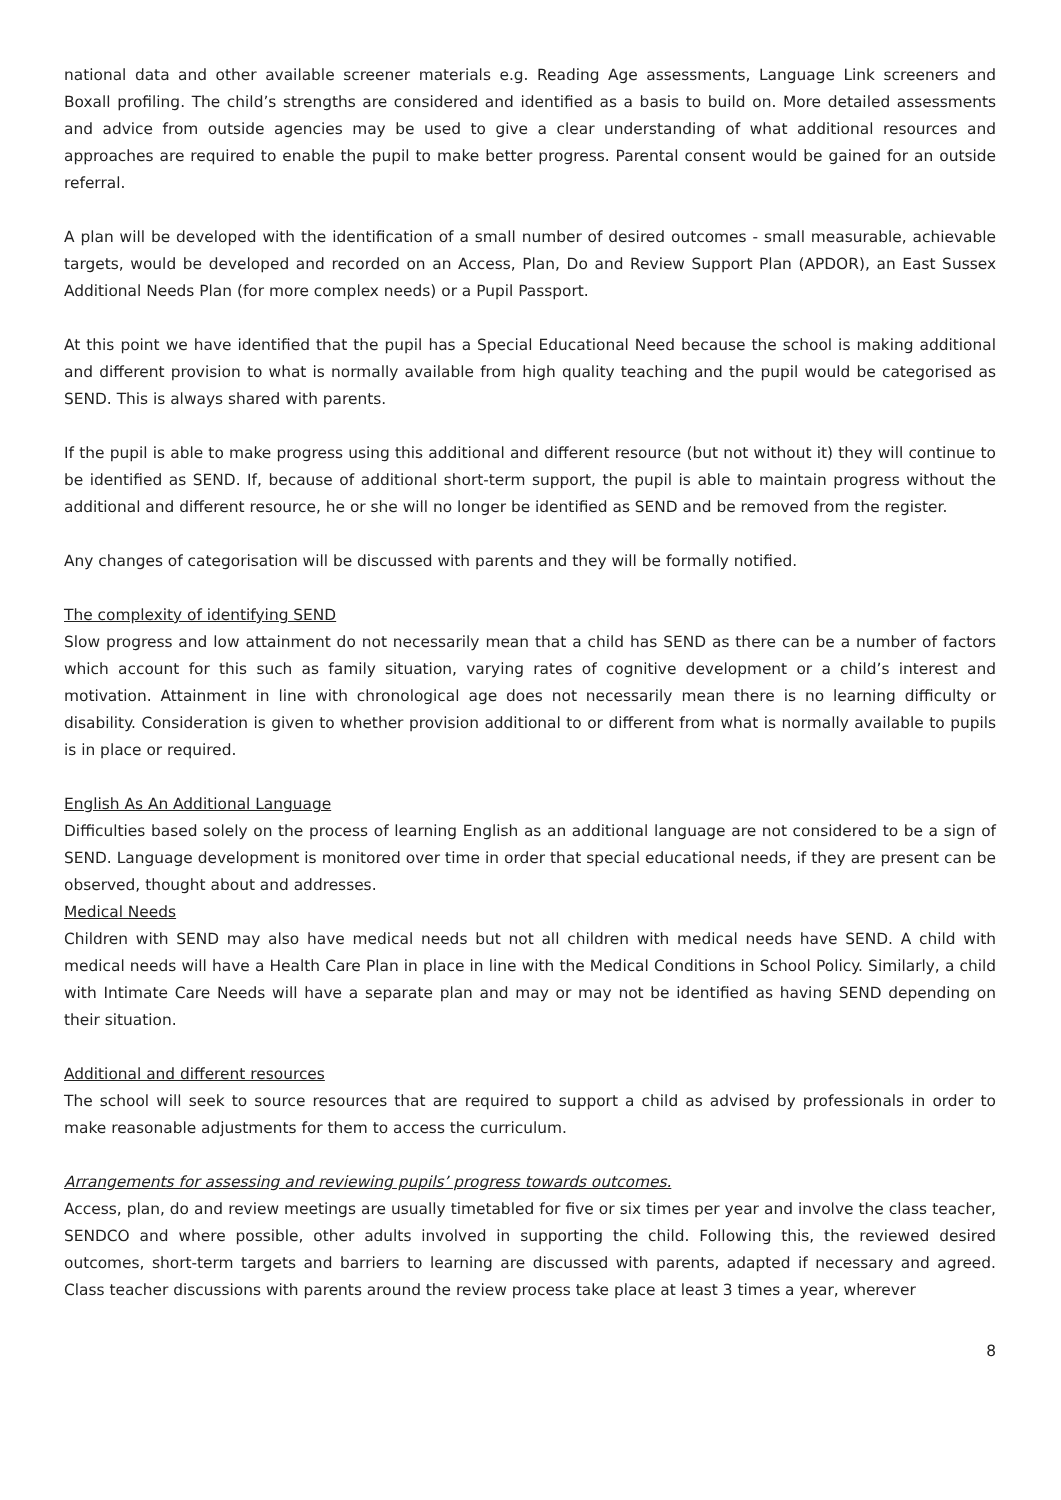national data and other available screener materials e.g. Reading Age assessments, Language Link screeners and Boxall profiling. The child’s strengths are considered and identified as a basis to build on. More detailed assessments and advice from outside agencies may be used to give a clear understanding of what additional resources and approaches are required to enable the pupil to make better progress. Parental consent would be gained for an outside referral.
A plan will be developed with the identification of a small number of desired outcomes - small measurable, achievable targets, would be developed and recorded on an Access, Plan, Do and Review Support Plan (APDOR), an East Sussex Additional Needs Plan (for more complex needs) or a Pupil Passport.
At this point we have identified that the pupil has a Special Educational Need because the school is making additional and different provision to what is normally available from high quality teaching and the pupil would be categorised as SEND. This is always shared with parents.
If the pupil is able to make progress using this additional and different resource (but not without it) they will continue to be identified as SEND. If, because of additional short-term support, the pupil is able to maintain progress without the additional and different resource, he or she will no longer be identified as SEND and be removed from the register.
Any changes of categorisation will be discussed with parents and they will be formally notified.
The complexity of identifying SEND
Slow progress and low attainment do not necessarily mean that a child has SEND as there can be a number of factors which account for this such as family situation, varying rates of cognitive development or a child’s interest and motivation. Attainment in line with chronological age does not necessarily mean there is no learning difficulty or disability. Consideration is given to whether provision additional to or different from what is normally available to pupils is in place or required.
English As An Additional Language
Difficulties based solely on the process of learning English as an additional language are not considered to be a sign of SEND. Language development is monitored over time in order that special educational needs, if they are present can be observed, thought about and addresses.
Medical Needs
Children with SEND may also have medical needs but not all children with medical needs have SEND. A child with medical needs will have a Health Care Plan in place in line with the Medical Conditions in School Policy. Similarly, a child with Intimate Care Needs will have a separate plan and may or may not be identified as having SEND depending on their situation.
Additional and different resources
The school will seek to source resources that are required to support a child as advised by professionals in order to make reasonable adjustments for them to access the curriculum.
Arrangements for assessing and reviewing pupils’ progress towards outcomes.
Access, plan, do and review meetings are usually timetabled for five or six times per year and involve the class teacher, SENDCO and where possible, other adults involved in supporting the child. Following this, the reviewed desired outcomes, short-term targets and barriers to learning are discussed with parents, adapted if necessary and agreed. Class teacher discussions with parents around the review process take place at least 3 times a year, wherever
8